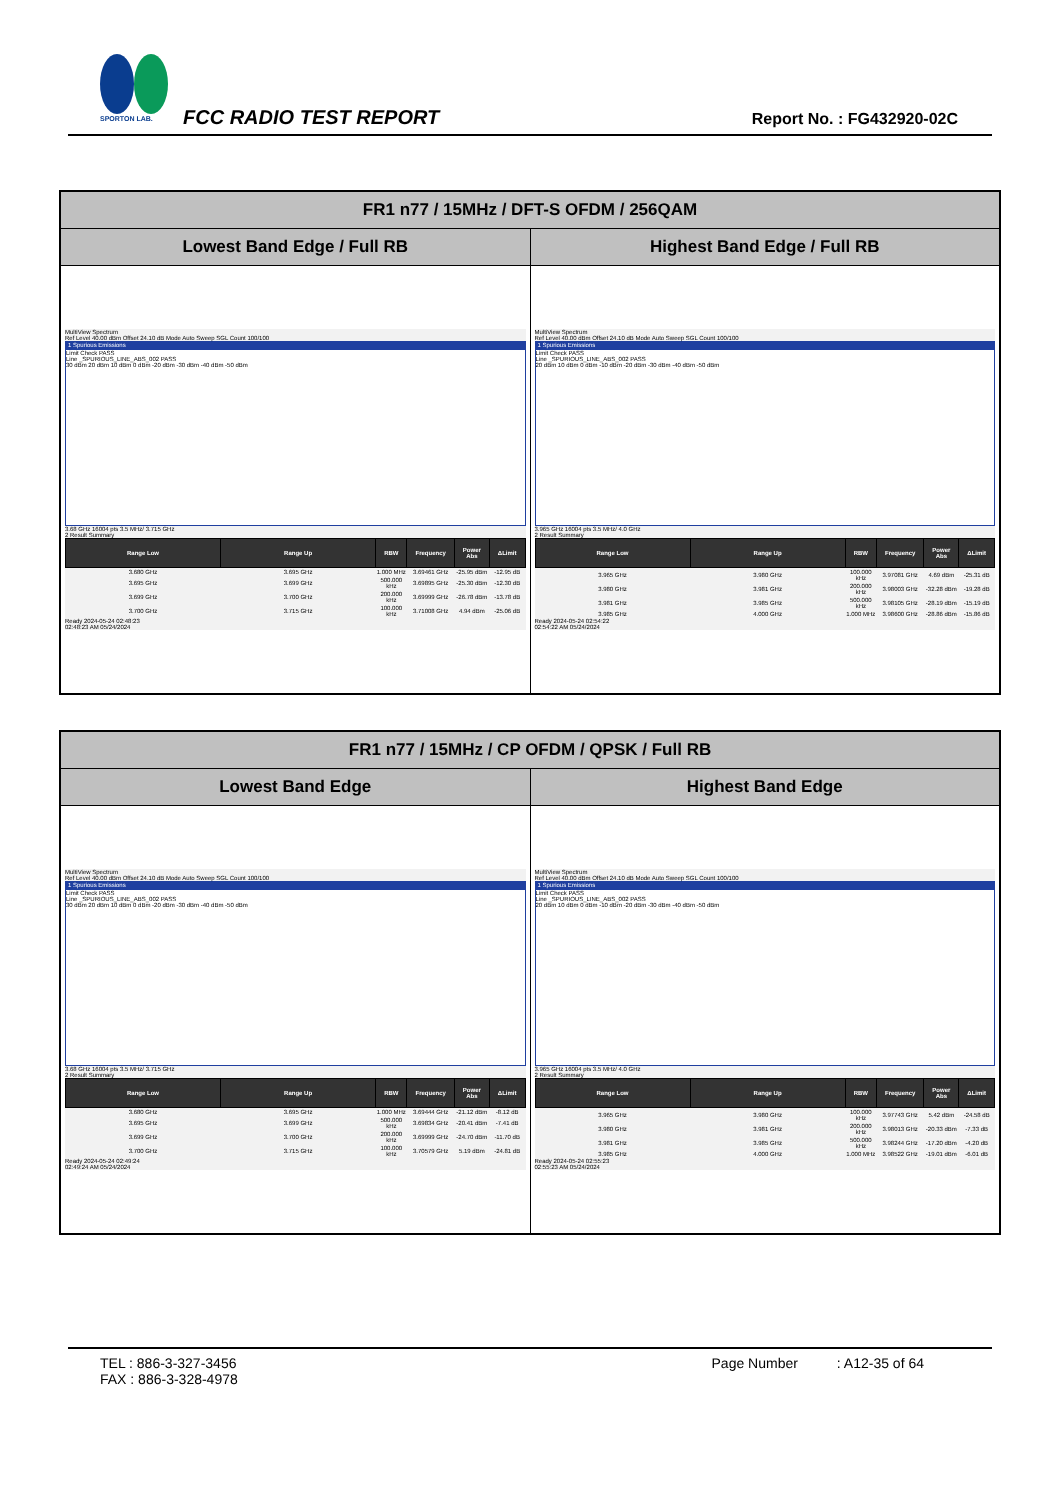SPORTON LAB.
FCC RADIO TEST REPORT Report No. : FG432920-02C
| FR1 n77 / 15MHz / DFT-S OFDM / 256QAM | |
| --- | --- |
| Lowest Band Edge / Full RB | Highest Band Edge / Full RB |
| MultiView Spectrum Ref Level 40.00 dBm Offset 24.10 dB Mode Auto Sweep SGL Count 100/100 1 Spurious Emissions Limit Check PASS Line _SPURIOUS_LINE_ABS_002 PASS 30 dBm 20 dBm 10 dBm 0 dBm -20 dBm -30 dBm -40 dBm -50 dBm 3.68 GHz 16004 pts 3.5 MHz/ 3.715 GHz 2 Result Summary / Range Low / Range Up / RBW / Frequency / Power Abs / ΔLimit / / --- / --- / --- / --- / --- / --- / / 3.680 GHz / 3.695 GHz / 1.000 MHz / 3.69461 GHz / -25.95 dBm / -12.95 dB / / 3.695 GHz / 3.699 GHz / 500.000 kHz / 3.69895 GHz / -25.30 dBm / -12.30 dB / / 3.699 GHz / 3.700 GHz / 200.000 kHz / 3.69999 GHz / -26.78 dBm / -13.78 dB / / 3.700 GHz / 3.715 GHz / 100.000 kHz / 3.71008 GHz / 4.94 dBm / -25.06 dB / Ready 2024-05-24 02:48:23 02:48:23 AM 05/24/2024 | MultiView Spectrum Ref Level 40.00 dBm Offset 24.10 dB Mode Auto Sweep SGL Count 100/100 1 Spurious Emissions Limit Check PASS Line _SPURIOUS_LINE_ABS_002 PASS 20 dBm 10 dBm 0 dBm -10 dBm -20 dBm -30 dBm -40 dBm -50 dBm 3.965 GHz 16004 pts 3.5 MHz/ 4.0 GHz 2 Result Summary / Range Low / Range Up / RBW / Frequency / Power Abs / ΔLimit / / --- / --- / --- / --- / --- / --- / / 3.965 GHz / 3.980 GHz / 100.000 kHz / 3.97081 GHz / 4.69 dBm / -25.31 dB / / 3.980 GHz / 3.981 GHz / 200.000 kHz / 3.98003 GHz / -32.28 dBm / -19.28 dB / / 3.981 GHz / 3.985 GHz / 500.000 kHz / 3.98105 GHz / -28.19 dBm / -15.19 dB / / 3.985 GHz / 4.000 GHz / 1.000 MHz / 3.98600 GHz / -28.86 dBm / -15.86 dB / Ready 2024-05-24 02:54:22 02:54:22 AM 05/24/2024 |
| FR1 n77 / 15MHz / CP OFDM / QPSK / Full RB | |
| --- | --- |
| Lowest Band Edge | Highest Band Edge |
| MultiView Spectrum Ref Level 40.00 dBm Offset 24.10 dB Mode Auto Sweep SGL Count 100/100 1 Spurious Emissions Limit Check PASS Line _SPURIOUS_LINE_ABS_002 PASS 30 dBm 20 dBm 10 dBm 0 dBm -20 dBm -30 dBm -40 dBm -50 dBm 3.68 GHz 16004 pts 3.5 MHz/ 3.715 GHz 2 Result Summary / Range Low / Range Up / RBW / Frequency / Power Abs / ΔLimit / / --- / --- / --- / --- / --- / --- / / 3.680 GHz / 3.695 GHz / 1.000 MHz / 3.69444 GHz / -21.12 dBm / -8.12 dB / / 3.695 GHz / 3.699 GHz / 500.000 kHz / 3.69834 GHz / -20.41 dBm / -7.41 dB / / 3.699 GHz / 3.700 GHz / 200.000 kHz / 3.69999 GHz / -24.70 dBm / -11.70 dB / / 3.700 GHz / 3.715 GHz / 100.000 kHz / 3.70579 GHz / 5.19 dBm / -24.81 dB / Ready 2024-05-24 02:49:24 02:49:24 AM 05/24/2024 | MultiView Spectrum Ref Level 40.00 dBm Offset 24.10 dB Mode Auto Sweep SGL Count 100/100 1 Spurious Emissions Limit Check PASS Line _SPURIOUS_LINE_ABS_002 PASS 20 dBm 10 dBm 0 dBm -10 dBm -20 dBm -30 dBm -40 dBm -50 dBm 3.965 GHz 16004 pts 3.5 MHz/ 4.0 GHz 2 Result Summary / Range Low / Range Up / RBW / Frequency / Power Abs / ΔLimit / / --- / --- / --- / --- / --- / --- / / 3.965 GHz / 3.980 GHz / 100.000 kHz / 3.97743 GHz / 5.42 dBm / -24.58 dB / / 3.980 GHz / 3.981 GHz / 200.000 kHz / 3.98013 GHz / -20.33 dBm / -7.33 dB / / 3.981 GHz / 3.985 GHz / 500.000 kHz / 3.98244 GHz / -17.20 dBm / -4.20 dB / / 3.985 GHz / 4.000 GHz / 1.000 MHz / 3.98522 GHz / -19.01 dBm / -6.01 dB / Ready 2024-05-24 02:55:23 02:55:23 AM 05/24/2024 |
TEL : 886-3-327-3456
FAX : 886-3-328-4978
Page Number : A12-35 of 64